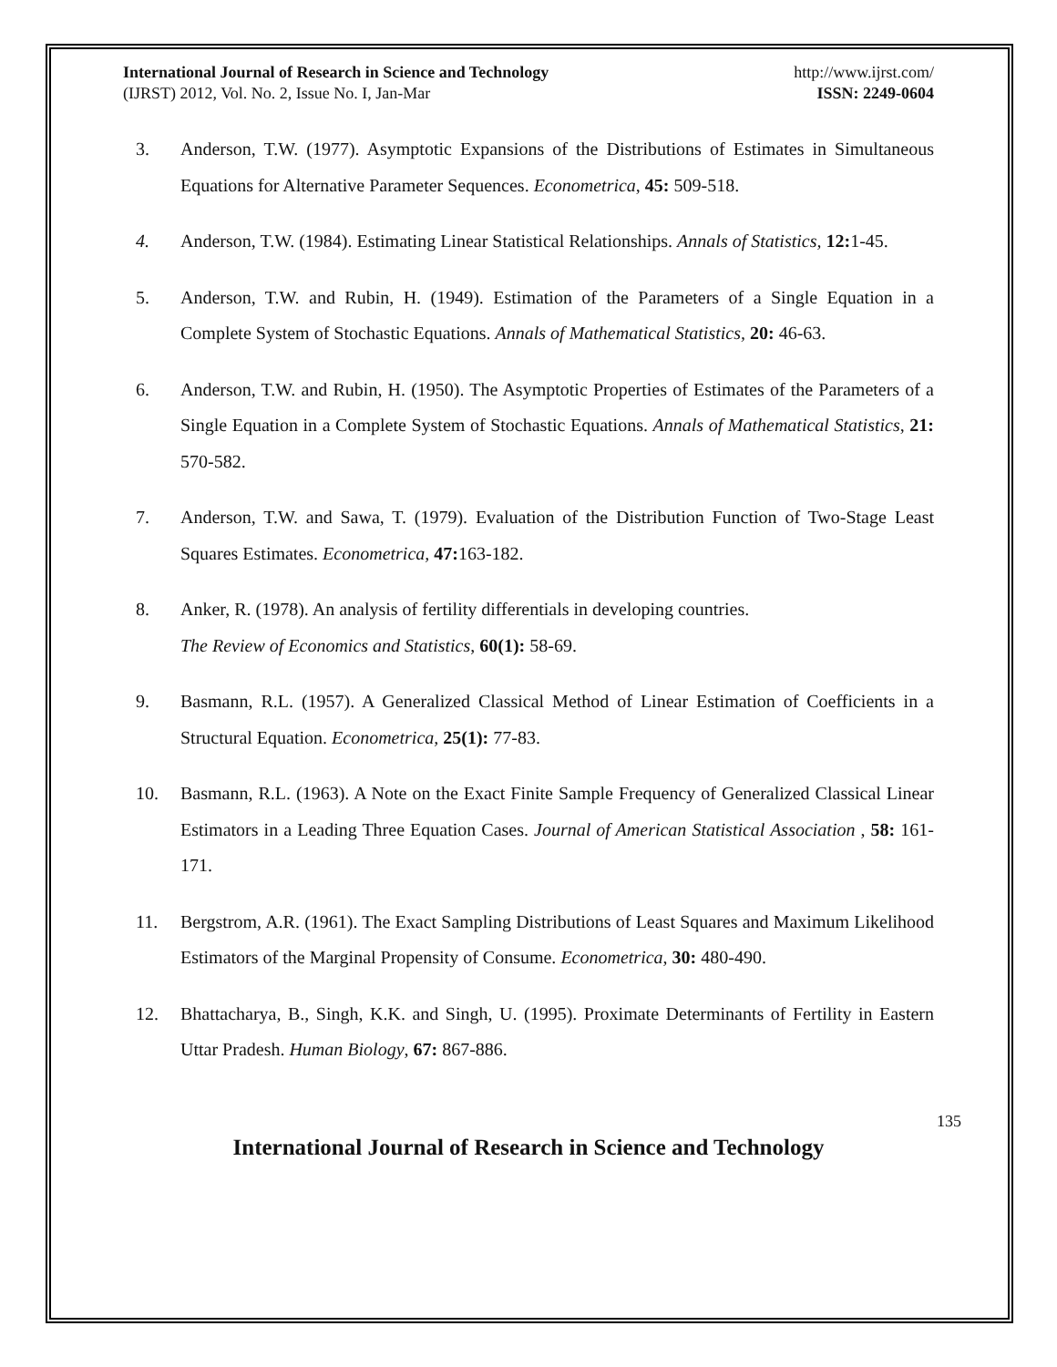International Journal of Research in Science and Technology http://www.ijrst.com/
(IJRST) 2012, Vol. No. 2, Issue No. I, Jan-Mar ISSN: 2249-0604
3. Anderson, T.W. (1977). Asymptotic Expansions of the Distributions of Estimates in Simultaneous Equations for Alternative Parameter Sequences. Econometrica, 45: 509-518.
4. Anderson, T.W. (1984). Estimating Linear Statistical Relationships. Annals of Statistics, 12: 1-45.
5. Anderson, T.W. and Rubin, H. (1949). Estimation of the Parameters of a Single Equation in a Complete System of Stochastic Equations. Annals of Mathematical Statistics, 20: 46-63.
6. Anderson, T.W. and Rubin, H. (1950). The Asymptotic Properties of Estimates of the Parameters of a Single Equation in a Complete System of Stochastic Equations. Annals of Mathematical Statistics, 21: 570-582.
7. Anderson, T.W. and Sawa, T. (1979). Evaluation of the Distribution Function of Two-Stage Least Squares Estimates. Econometrica, 47: 163-182.
8. Anker, R. (1978). An analysis of fertility differentials in developing countries.
The Review of Economics and Statistics, 60(1): 58-69.
9. Basmann, R.L. (1957). A Generalized Classical Method of Linear Estimation of Coefficients in a Structural Equation. Econometrica, 25(1): 77-83.
10. Basmann, R.L. (1963). A Note on the Exact Finite Sample Frequency of Generalized Classical Linear Estimators in a Leading Three Equation Cases. Journal of American Statistical Association , 58: 161-171.
11. Bergstrom, A.R. (1961). The Exact Sampling Distributions of Least Squares and Maximum Likelihood Estimators of the Marginal Propensity of Consume. Econometrica, 30: 480-490.
12. Bhattacharya, B., Singh, K.K. and Singh, U. (1995). Proximate Determinants of Fertility in Eastern Uttar Pradesh. Human Biology, 67: 867-886.
135
International Journal of Research in Science and Technology